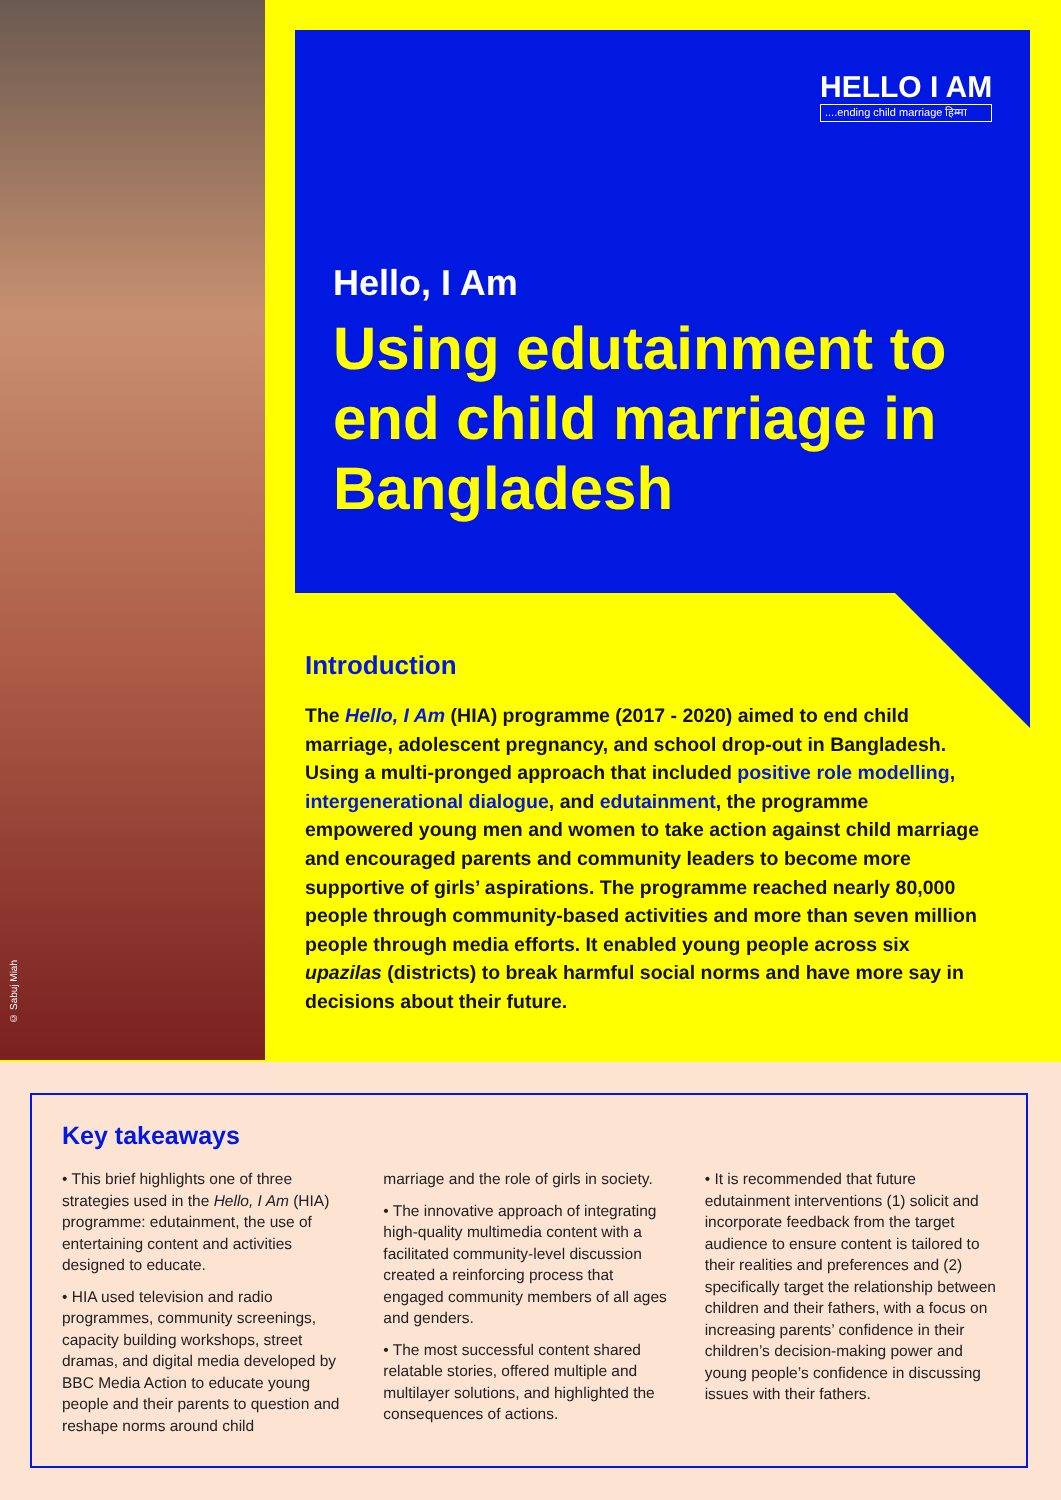© Sabuj Miah
HELLO I AM....ending child marriage हिम्मा
Hello, I Am
Using edutainment to end child marriage in Bangladesh
Introduction
The Hello, I Am (HIA) programme (2017 - 2020) aimed to end child marriage, adolescent pregnancy, and school drop-out in Bangladesh. Using a multi-pronged approach that included positive role modelling, intergenerational dialogue, and edutainment, the programme empowered young men and women to take action against child marriage and encouraged parents and community leaders to become more supportive of girls’ aspirations. The programme reached nearly 80,000 people through community-based activities and more than seven million people through media efforts. It enabled young people across six upazilas (districts) to break harmful social norms and have more say in decisions about their future.
Key takeaways
• This brief highlights one of three strategies used in the Hello, I Am (HIA) programme: edutainment, the use of entertaining content and activities designed to educate.
• HIA used television and radio programmes, community screenings, capacity building workshops, street dramas, and digital media developed by BBC Media Action to educate young people and their parents to question and reshape norms around child
marriage and the role of girls in society.
• The innovative approach of integrating high-quality multimedia content with a facilitated community-level discussion created a reinforcing process that engaged community members of all ages and genders.
• The most successful content shared relatable stories, offered multiple and multilayer solutions, and highlighted the consequences of actions.
• It is recommended that future edutainment interventions (1) solicit and incorporate feedback from the target audience to ensure content is tailored to their realities and preferences and (2) specifically target the relationship between children and their fathers, with a focus on increasing parents’ confidence in their children’s decision-making power and young people’s confidence in discussing issues with their fathers.